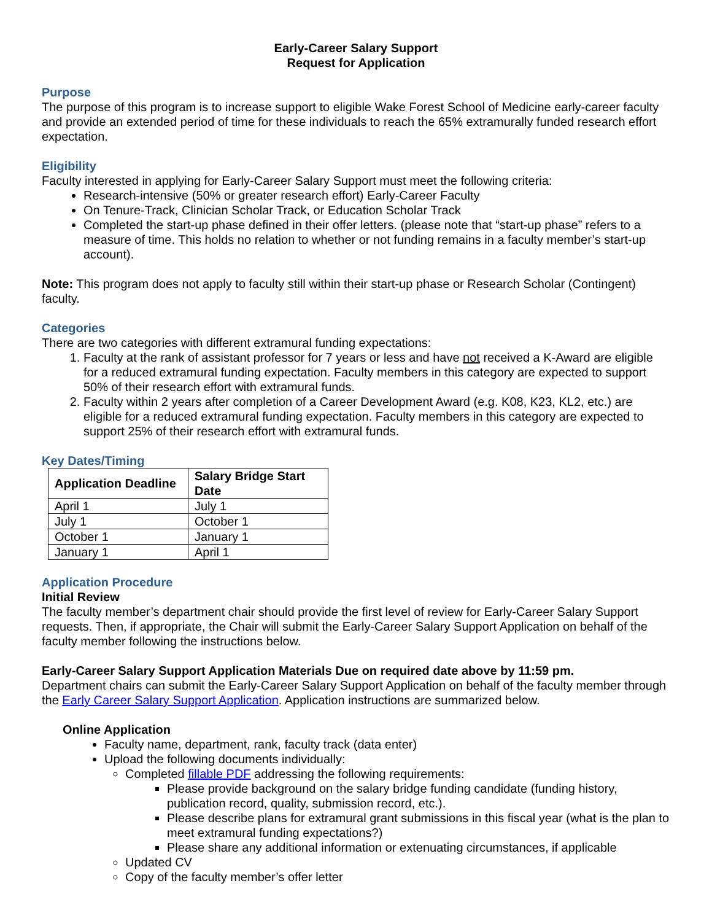Early-Career Salary Support
Request for Application
Purpose
The purpose of this program is to increase support to eligible Wake Forest School of Medicine early-career faculty and provide an extended period of time for these individuals to reach the 65% extramurally funded research effort expectation.
Eligibility
Faculty interested in applying for Early-Career Salary Support must meet the following criteria:
Research-intensive (50% or greater research effort) Early-Career Faculty
On Tenure-Track, Clinician Scholar Track, or Education Scholar Track
Completed the start-up phase defined in their offer letters. (please note that “start-up phase” refers to a measure of time. This holds no relation to whether or not funding remains in a faculty member’s start-up account).
Note: This program does not apply to faculty still within their start-up phase or Research Scholar (Contingent) faculty.
Categories
There are two categories with different extramural funding expectations:
1. Faculty at the rank of assistant professor for 7 years or less and have not received a K-Award are eligible for a reduced extramural funding expectation. Faculty members in this category are expected to support 50% of their research effort with extramural funds.
2. Faculty within 2 years after completion of a Career Development Award (e.g. K08, K23, KL2, etc.) are eligible for a reduced extramural funding expectation. Faculty members in this category are expected to support 25% of their research effort with extramural funds.
Key Dates/Timing
| Application Deadline | Salary Bridge Start Date |
| --- | --- |
| April 1 | July 1 |
| July 1 | October 1 |
| October 1 | January 1 |
| January 1 | April 1 |
Application Procedure
Initial Review
The faculty member’s department chair should provide the first level of review for Early-Career Salary Support requests. Then, if appropriate, the Chair will submit the Early-Career Salary Support Application on behalf of the faculty member following the instructions below.
Early-Career Salary Support Application Materials Due on required date above by 11:59 pm.
Department chairs can submit the Early-Career Salary Support Application on behalf of the faculty member through the Early Career Salary Support Application. Application instructions are summarized below.
Online Application
Faculty name, department, rank, faculty track (data enter)
Upload the following documents individually:
Completed fillable PDF addressing the following requirements:
Please provide background on the salary bridge funding candidate (funding history, publication record, quality, submission record, etc.).
Please describe plans for extramural grant submissions in this fiscal year (what is the plan to meet extramural funding expectations?)
Please share any additional information or extenuating circumstances, if applicable
Updated CV
Copy of the faculty member’s offer letter